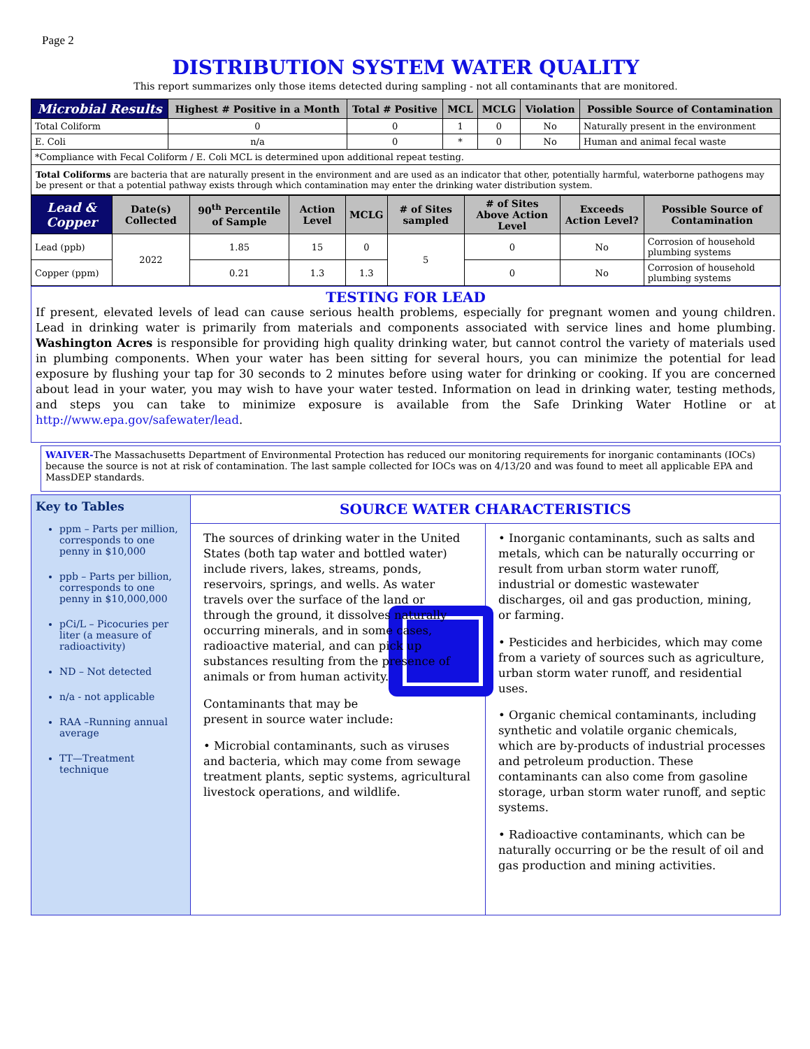Page 2
DISTRIBUTION SYSTEM WATER QUALITY
This report summarizes only those items detected during sampling - not all contaminants that are monitored.
| Microbial Results | Highest # Positive in a Month | Total # Positive | MCL | MCLG | Violation | Possible Source of Contamination |
| --- | --- | --- | --- | --- | --- | --- |
| Total Coliform | 0 | 0 | 1 | 0 | No | Naturally present in the environment |
| E. Coli | n/a | 0 | * | 0 | No | Human and animal fecal waste |
| *Compliance with Fecal Coliform / E. Coli MCL is determined upon additional repeat testing. | | | | | | |
Total Coliforms are bacteria that are naturally present in the environment and are used as an indicator that other, potentially harmful, waterborne pathogens may be present or that a potential pathway exists through which contamination may enter the drinking water distribution system.
| Lead & Copper | Date(s) Collected | 90<sup>th</sup> Percentile of Sample | Action Level | MCLG | # of Sites sampled | # of Sites Above Action Level | Exceeds Action Level? | Possible Source of Contamination |
| --- | --- | --- | --- | --- | --- | --- | --- | --- |
| Lead (ppb) | 2022 | 1.85 | 15 | 0 | 5 | 0 | No | Corrosion of household plumbing systems |
| Copper (ppm) | | 0.21 | 1.3 | 1.3 | | 0 | No | Corrosion of household plumbing systems |
TESTING FOR LEAD
If present, elevated levels of lead can cause serious health problems, especially for pregnant women and young children. Lead in drinking water is primarily from materials and components associated with service lines and home plumbing. Washington Acres is responsible for providing high quality drinking water, but cannot control the variety of materials used in plumbing components. When your water has been sitting for several hours, you can minimize the potential for lead exposure by flushing your tap for 30 seconds to 2 minutes before using water for drinking or cooking. If you are concerned about lead in your water, you may wish to have your water tested. Information on lead in drinking water, testing methods, and steps you can take to minimize exposure is available from the Safe Drinking Water Hotline or at http://www.epa.gov/safewater/lead.
WAIVER-The Massachusetts Department of Environmental Protection has reduced our monitoring requirements for inorganic contaminants (IOCs) because the source is not at risk of contamination. The last sample collected for IOCs was on 4/13/20 and was found to meet all applicable EPA and MassDEP standards.
Key to Tables
ppm – Parts per million, corresponds to one penny in $10,000
ppb – Parts per billion, corresponds to one penny in $10,000,000
pCi/L – Picocuries per liter (a measure of radioactivity)
ND – Not detected
n/a - not applicable
RAA –Running annual average
TT—Treatment technique
SOURCE WATER CHARACTERISTICS
The sources of drinking water in the United States (both tap water and bottled water) include rivers, lakes, streams, ponds, reservoirs, springs, and wells. As water travels over the surface of the land or through the ground, it dissolves naturally occurring minerals, and in some cases, radioactive material, and can pick up substances resulting from the presence of animals or from human activity.
Contaminants that may be present in source water include:
• Microbial contaminants, such as viruses and bacteria, which may come from sewage treatment plants, septic systems, agricultural livestock operations, and wildlife.
• Inorganic contaminants, such as salts and metals, which can be naturally occurring or result from urban storm water runoff, industrial or domestic wastewater discharges, oil and gas production, mining, or farming.
• Pesticides and herbicides, which may come from a variety of sources such as agriculture, urban storm water runoff, and residential uses.
• Organic chemical contaminants, including synthetic and volatile organic chemicals, which are by-products of industrial processes and petroleum production. These contaminants can also come from gasoline storage, urban storm water runoff, and septic systems.
• Radioactive contaminants, which can be naturally occurring or be the result of oil and gas production and mining activities.